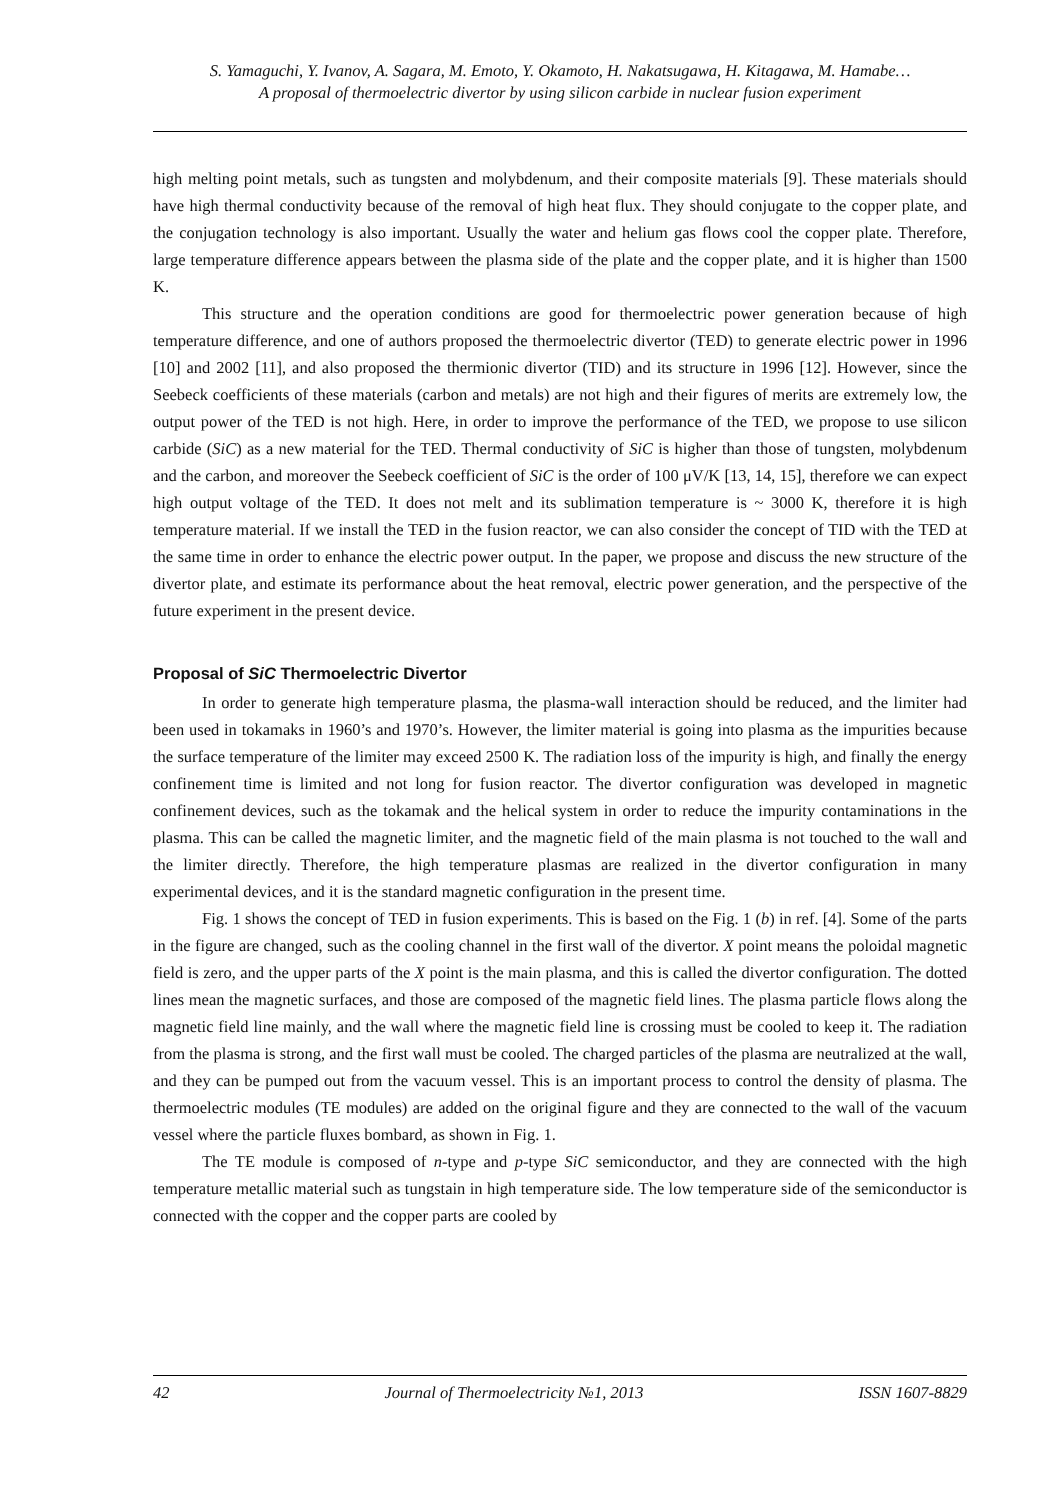S. Yamaguchi, Y. Ivanov, A. Sagara, M. Emoto, Y. Okamoto, H. Nakatsugawa, H. Kitagawa, M. Hamabe…
A proposal of thermoelectric divertor by using silicon carbide in nuclear fusion experiment
high melting point metals, such as tungsten and molybdenum, and their composite materials [9]. These materials should have high thermal conductivity because of the removal of high heat flux. They should conjugate to the copper plate, and the conjugation technology is also important. Usually the water and helium gas flows cool the copper plate. Therefore, large temperature difference appears between the plasma side of the plate and the copper plate, and it is higher than 1500 K.
This structure and the operation conditions are good for thermoelectric power generation because of high temperature difference, and one of authors proposed the thermoelectric divertor (TED) to generate electric power in 1996 [10] and 2002 [11], and also proposed the thermionic divertor (TID) and its structure in 1996 [12]. However, since the Seebeck coefficients of these materials (carbon and metals) are not high and their figures of merits are extremely low, the output power of the TED is not high. Here, in order to improve the performance of the TED, we propose to use silicon carbide (SiC) as a new material for the TED. Thermal conductivity of SiC is higher than those of tungsten, molybdenum and the carbon, and moreover the Seebeck coefficient of SiC is the order of 100 μV/K [13, 14, 15], therefore we can expect high output voltage of the TED. It does not melt and its sublimation temperature is ~ 3000 K, therefore it is high temperature material. If we install the TED in the fusion reactor, we can also consider the concept of TID with the TED at the same time in order to enhance the electric power output. In the paper, we propose and discuss the new structure of the divertor plate, and estimate its performance about the heat removal, electric power generation, and the perspective of the future experiment in the present device.
Proposal of SiC Thermoelectric Divertor
In order to generate high temperature plasma, the plasma-wall interaction should be reduced, and the limiter had been used in tokamaks in 1960’s and 1970’s. However, the limiter material is going into plasma as the impurities because the surface temperature of the limiter may exceed 2500 K. The radiation loss of the impurity is high, and finally the energy confinement time is limited and not long for fusion reactor. The divertor configuration was developed in magnetic confinement devices, such as the tokamak and the helical system in order to reduce the impurity contaminations in the plasma. This can be called the magnetic limiter, and the magnetic field of the main plasma is not touched to the wall and the limiter directly. Therefore, the high temperature plasmas are realized in the divertor configuration in many experimental devices, and it is the standard magnetic configuration in the present time.
Fig. 1 shows the concept of TED in fusion experiments. This is based on the Fig. 1 (b) in ref. [4]. Some of the parts in the figure are changed, such as the cooling channel in the first wall of the divertor. X point means the poloidal magnetic field is zero, and the upper parts of the X point is the main plasma, and this is called the divertor configuration. The dotted lines mean the magnetic surfaces, and those are composed of the magnetic field lines. The plasma particle flows along the magnetic field line mainly, and the wall where the magnetic field line is crossing must be cooled to keep it. The radiation from the plasma is strong, and the first wall must be cooled. The charged particles of the plasma are neutralized at the wall, and they can be pumped out from the vacuum vessel. This is an important process to control the density of plasma. The thermoelectric modules (TE modules) are added on the original figure and they are connected to the wall of the vacuum vessel where the particle fluxes bombard, as shown in Fig. 1.
The TE module is composed of n-type and p-type SiC semiconductor, and they are connected with the high temperature metallic material such as tungstain in high temperature side. The low temperature side of the semiconductor is connected with the copper and the copper parts are cooled by
42 Journal of Thermoelectricity №1, 2013 ISSN 1607-8829